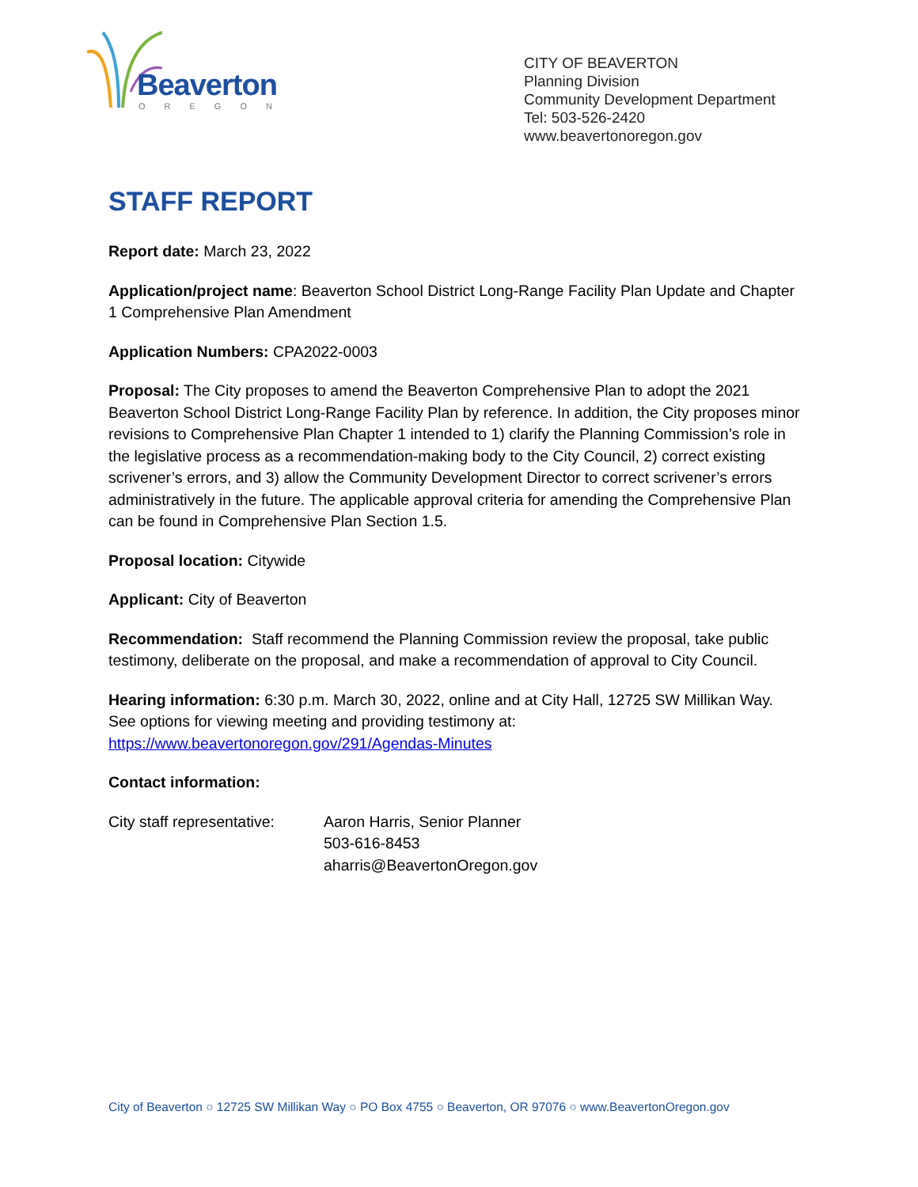Beaverton
OREGON
CITY OF BEAVERTON
Planning Division
Community Development Department
Tel: 503-526-2420
www.beavertonoregon.gov
STAFF REPORT
Report date: March 23, 2022
Application/project name: Beaverton School District Long-Range Facility Plan Update and Chapter 1 Comprehensive Plan Amendment
Application Numbers: CPA2022-0003
Proposal: The City proposes to amend the Beaverton Comprehensive Plan to adopt the 2021 Beaverton School District Long-Range Facility Plan by reference. In addition, the City proposes minor revisions to Comprehensive Plan Chapter 1 intended to 1) clarify the Planning Commission’s role in the legislative process as a recommendation-making body to the City Council, 2) correct existing scrivener’s errors, and 3) allow the Community Development Director to correct scrivener’s errors administratively in the future. The applicable approval criteria for amending the Comprehensive Plan can be found in Comprehensive Plan Section 1.5.
Proposal location: Citywide
Applicant: City of Beaverton
Recommendation: Staff recommend the Planning Commission review the proposal, take public testimony, deliberate on the proposal, and make a recommendation of approval to City Council.
Hearing information: 6:30 p.m. March 30, 2022, online and at City Hall, 12725 SW Millikan Way. See options for viewing meeting and providing testimony at: https://www.beavertonoregon.gov/291/Agendas-Minutes
Contact information:
City staff representative:
Aaron Harris, Senior Planner
503-616-8453
aharris@BeavertonOregon.gov
City of Beaverton ○ 12725 SW Millikan Way ○ PO Box 4755 ○ Beaverton, OR 97076 ○ www.BeavertonOregon.gov